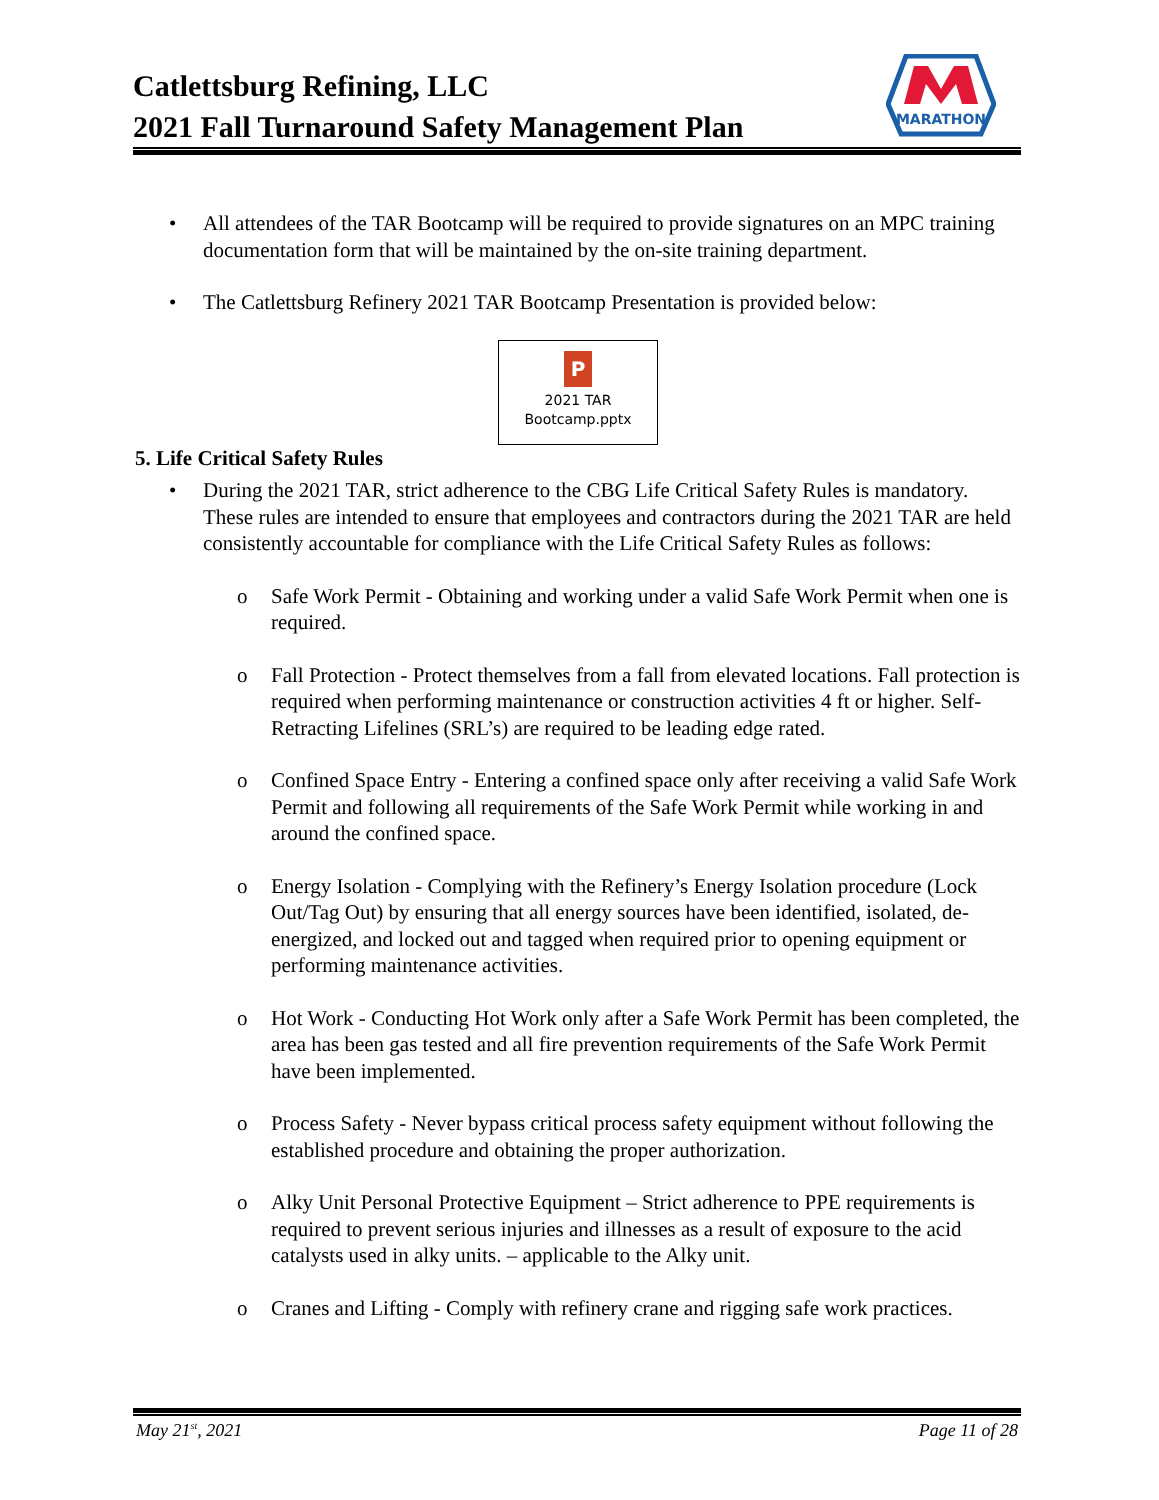Catlettsburg Refining, LLC
2021 Fall Turnaround Safety Management Plan
MARATHON
• All attendees of the TAR Bootcamp will be required to provide signatures on an MPC training documentation form that will be maintained by the on-site training department.
• The Catlettsburg Refinery 2021 TAR Bootcamp Presentation is provided below:
P
2021 TAR
Bootcamp.pptx
5. Life Critical Safety Rules
• During the 2021 TAR, strict adherence to the CBG Life Critical Safety Rules is mandatory. These rules are intended to ensure that employees and contractors during the 2021 TAR are held consistently accountable for compliance with the Life Critical Safety Rules as follows:
o Safe Work Permit - Obtaining and working under a valid Safe Work Permit when one is required.
o Fall Protection - Protect themselves from a fall from elevated locations. Fall protection is required when performing maintenance or construction activities 4 ft or higher. Self-Retracting Lifelines (SRL’s) are required to be leading edge rated.
o Confined Space Entry - Entering a confined space only after receiving a valid Safe Work Permit and following all requirements of the Safe Work Permit while working in and around the confined space.
o Energy Isolation - Complying with the Refinery’s Energy Isolation procedure (Lock Out/Tag Out) by ensuring that all energy sources have been identified, isolated, de-energized, and locked out and tagged when required prior to opening equipment or performing maintenance activities.
o Hot Work - Conducting Hot Work only after a Safe Work Permit has been completed, the area has been gas tested and all fire prevention requirements of the Safe Work Permit have been implemented.
o Process Safety - Never bypass critical process safety equipment without following the established procedure and obtaining the proper authorization.
o Alky Unit Personal Protective Equipment – Strict adherence to PPE requirements is required to prevent serious injuries and illnesses as a result of exposure to the acid catalysts used in alky units. – applicable to the Alky unit.
o Cranes and Lifting - Comply with refinery crane and rigging safe work practices.
May 21<sup>st</sup>, 2021 Page 11 of 28